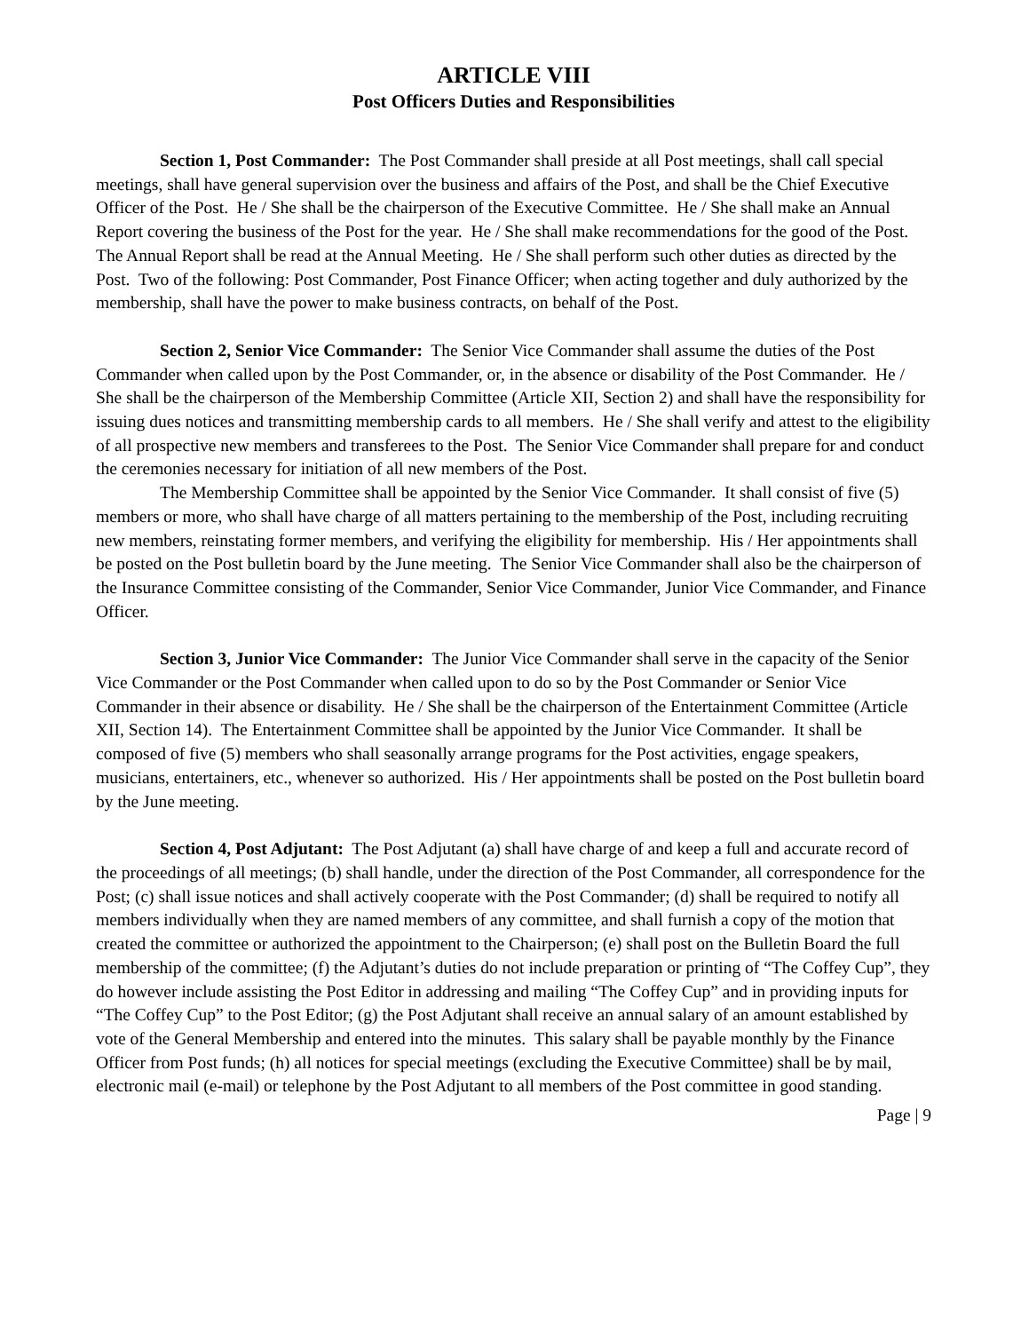ARTICLE VIII
Post Officers Duties and Responsibilities
Section 1, Post Commander: The Post Commander shall preside at all Post meetings, shall call special meetings, shall have general supervision over the business and affairs of the Post, and shall be the Chief Executive Officer of the Post. He / She shall be the chairperson of the Executive Committee. He / She shall make an Annual Report covering the business of the Post for the year. He / She shall make recommendations for the good of the Post. The Annual Report shall be read at the Annual Meeting. He / She shall perform such other duties as directed by the Post. Two of the following: Post Commander, Post Finance Officer; when acting together and duly authorized by the membership, shall have the power to make business contracts, on behalf of the Post.
Section 2, Senior Vice Commander: The Senior Vice Commander shall assume the duties of the Post Commander when called upon by the Post Commander, or, in the absence or disability of the Post Commander. He / She shall be the chairperson of the Membership Committee (Article XII, Section 2) and shall have the responsibility for issuing dues notices and transmitting membership cards to all members. He / She shall verify and attest to the eligibility of all prospective new members and transferees to the Post. The Senior Vice Commander shall prepare for and conduct the ceremonies necessary for initiation of all new members of the Post.
The Membership Committee shall be appointed by the Senior Vice Commander. It shall consist of five (5) members or more, who shall have charge of all matters pertaining to the membership of the Post, including recruiting new members, reinstating former members, and verifying the eligibility for membership. His / Her appointments shall be posted on the Post bulletin board by the June meeting. The Senior Vice Commander shall also be the chairperson of the Insurance Committee consisting of the Commander, Senior Vice Commander, Junior Vice Commander, and Finance Officer.
Section 3, Junior Vice Commander: The Junior Vice Commander shall serve in the capacity of the Senior Vice Commander or the Post Commander when called upon to do so by the Post Commander or Senior Vice Commander in their absence or disability. He / She shall be the chairperson of the Entertainment Committee (Article XII, Section 14). The Entertainment Committee shall be appointed by the Junior Vice Commander. It shall be composed of five (5) members who shall seasonally arrange programs for the Post activities, engage speakers, musicians, entertainers, etc., whenever so authorized. His / Her appointments shall be posted on the Post bulletin board by the June meeting.
Section 4, Post Adjutant: The Post Adjutant (a) shall have charge of and keep a full and accurate record of the proceedings of all meetings; (b) shall handle, under the direction of the Post Commander, all correspondence for the Post; (c) shall issue notices and shall actively cooperate with the Post Commander; (d) shall be required to notify all members individually when they are named members of any committee, and shall furnish a copy of the motion that created the committee or authorized the appointment to the Chairperson; (e) shall post on the Bulletin Board the full membership of the committee; (f) the Adjutant’s duties do not include preparation or printing of “The Coffey Cup”, they do however include assisting the Post Editor in addressing and mailing “The Coffey Cup” and in providing inputs for “The Coffey Cup” to the Post Editor; (g) the Post Adjutant shall receive an annual salary of an amount established by vote of the General Membership and entered into the minutes. This salary shall be payable monthly by the Finance Officer from Post funds; (h) all notices for special meetings (excluding the Executive Committee) shall be by mail, electronic mail (e-mail) or telephone by the Post Adjutant to all members of the Post committee in good standing.
Page | 9